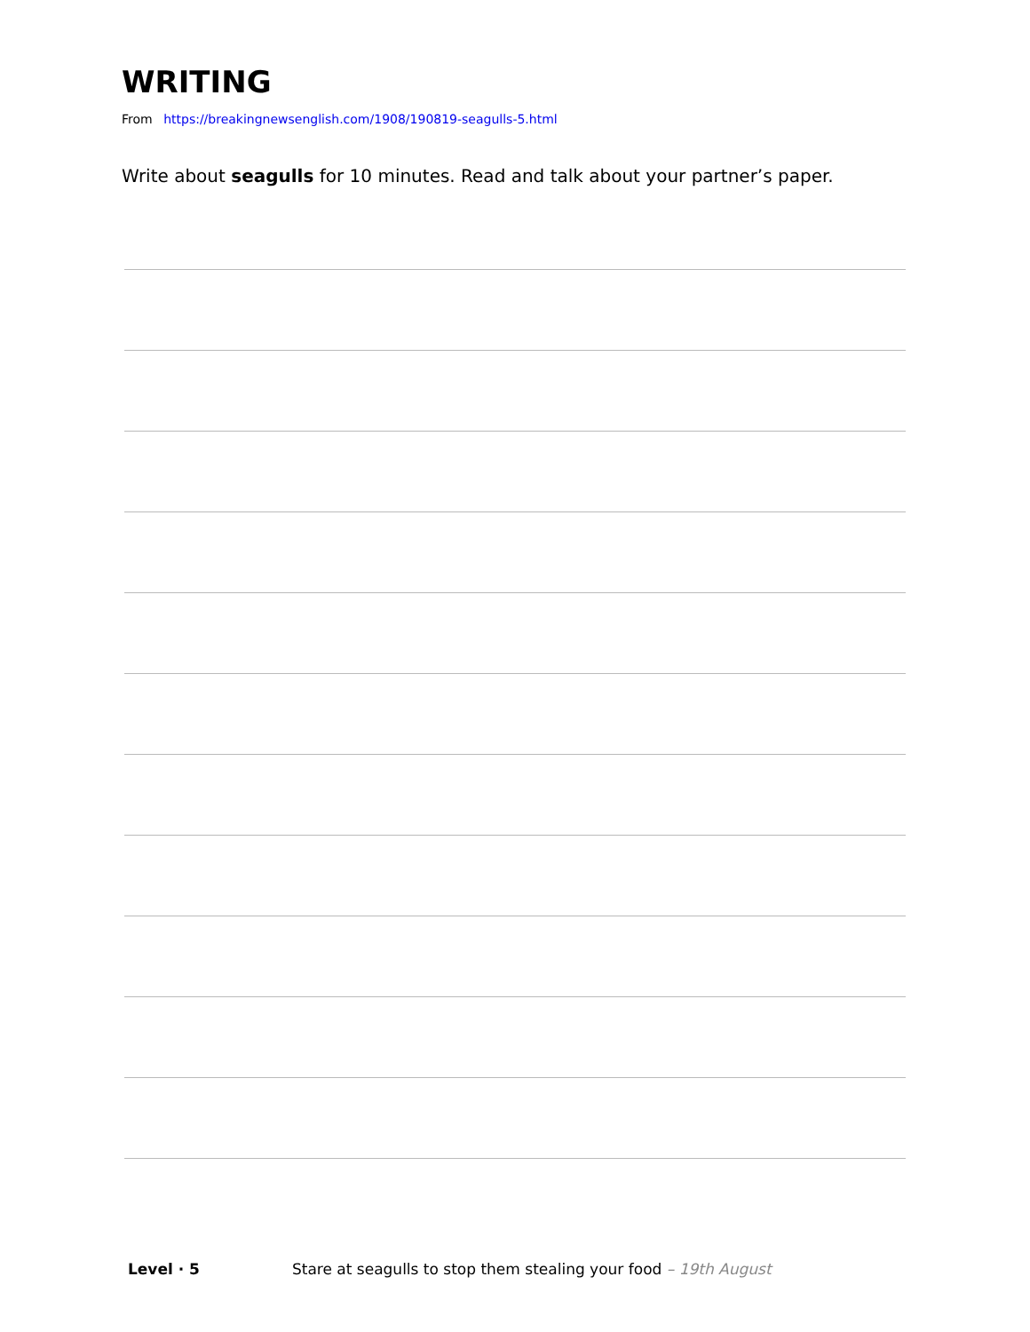WRITING
From https://breakingnewsenglish.com/1908/190819-seagulls-5.html
Write about seagulls for 10 minutes. Read and talk about your partner’s paper.
Level · 5 Stare at seagulls to stop them stealing your food – 19th August